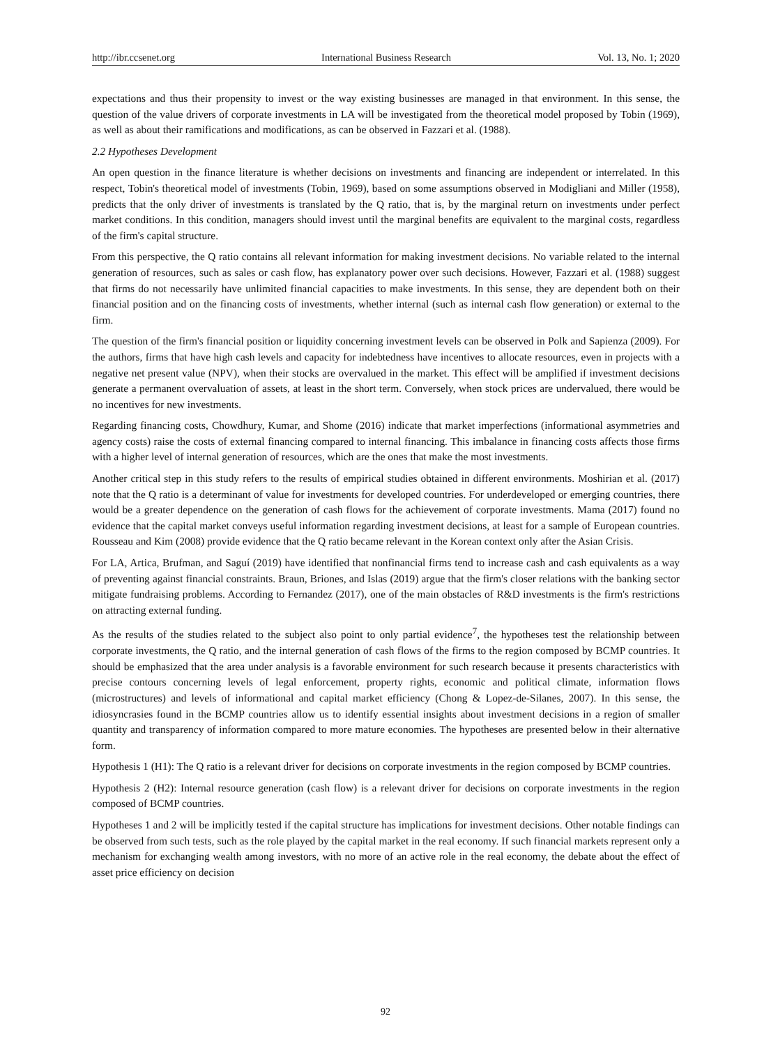http://ibr.ccsenet.org International Business Research Vol. 13, No. 1; 2020
expectations and thus their propensity to invest or the way existing businesses are managed in that environment. In this sense, the question of the value drivers of corporate investments in LA will be investigated from the theoretical model proposed by Tobin (1969), as well as about their ramifications and modifications, as can be observed in Fazzari et al. (1988).
2.2 Hypotheses Development
An open question in the finance literature is whether decisions on investments and financing are independent or interrelated. In this respect, Tobin's theoretical model of investments (Tobin, 1969), based on some assumptions observed in Modigliani and Miller (1958), predicts that the only driver of investments is translated by the Q ratio, that is, by the marginal return on investments under perfect market conditions. In this condition, managers should invest until the marginal benefits are equivalent to the marginal costs, regardless of the firm's capital structure.
From this perspective, the Q ratio contains all relevant information for making investment decisions. No variable related to the internal generation of resources, such as sales or cash flow, has explanatory power over such decisions. However, Fazzari et al. (1988) suggest that firms do not necessarily have unlimited financial capacities to make investments. In this sense, they are dependent both on their financial position and on the financing costs of investments, whether internal (such as internal cash flow generation) or external to the firm.
The question of the firm's financial position or liquidity concerning investment levels can be observed in Polk and Sapienza (2009). For the authors, firms that have high cash levels and capacity for indebtedness have incentives to allocate resources, even in projects with a negative net present value (NPV), when their stocks are overvalued in the market. This effect will be amplified if investment decisions generate a permanent overvaluation of assets, at least in the short term. Conversely, when stock prices are undervalued, there would be no incentives for new investments.
Regarding financing costs, Chowdhury, Kumar, and Shome (2016) indicate that market imperfections (informational asymmetries and agency costs) raise the costs of external financing compared to internal financing. This imbalance in financing costs affects those firms with a higher level of internal generation of resources, which are the ones that make the most investments.
Another critical step in this study refers to the results of empirical studies obtained in different environments. Moshirian et al. (2017) note that the Q ratio is a determinant of value for investments for developed countries. For underdeveloped or emerging countries, there would be a greater dependence on the generation of cash flows for the achievement of corporate investments. Mama (2017) found no evidence that the capital market conveys useful information regarding investment decisions, at least for a sample of European countries. Rousseau and Kim (2008) provide evidence that the Q ratio became relevant in the Korean context only after the Asian Crisis.
For LA, Artica, Brufman, and Saguí (2019) have identified that nonfinancial firms tend to increase cash and cash equivalents as a way of preventing against financial constraints. Braun, Briones, and Islas (2019) argue that the firm's closer relations with the banking sector mitigate fundraising problems. According to Fernandez (2017), one of the main obstacles of R&D investments is the firm's restrictions on attracting external funding.
As the results of the studies related to the subject also point to only partial evidence<sup>7</sup>, the hypotheses test the relationship between corporate investments, the Q ratio, and the internal generation of cash flows of the firms to the region composed by BCMP countries. It should be emphasized that the area under analysis is a favorable environment for such research because it presents characteristics with precise contours concerning levels of legal enforcement, property rights, economic and political climate, information flows (microstructures) and levels of informational and capital market efficiency (Chong & Lopez-de-Silanes, 2007). In this sense, the idiosyncrasies found in the BCMP countries allow us to identify essential insights about investment decisions in a region of smaller quantity and transparency of information compared to more mature economies. The hypotheses are presented below in their alternative form.
Hypothesis 1 (H1): The Q ratio is a relevant driver for decisions on corporate investments in the region composed by BCMP countries.
Hypothesis 2 (H2): Internal resource generation (cash flow) is a relevant driver for decisions on corporate investments in the region composed of BCMP countries.
Hypotheses 1 and 2 will be implicitly tested if the capital structure has implications for investment decisions. Other notable findings can be observed from such tests, such as the role played by the capital market in the real economy. If such financial markets represent only a mechanism for exchanging wealth among investors, with no more of an active role in the real economy, the debate about the effect of asset price efficiency on decision
92